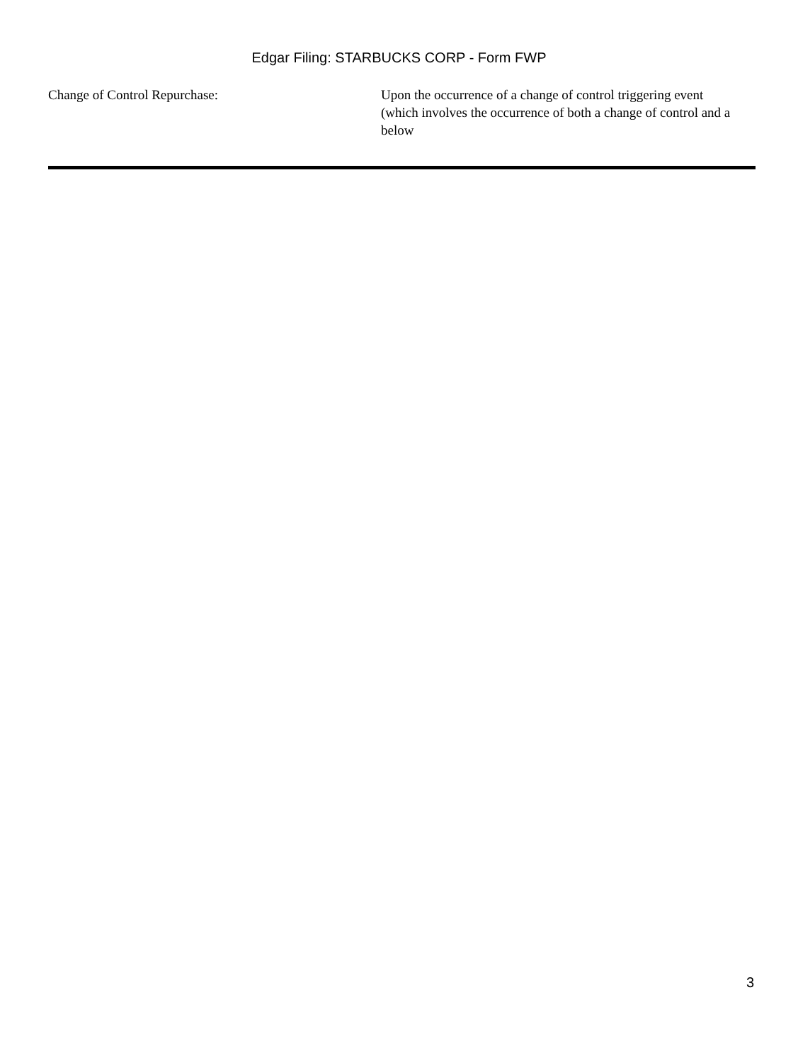Edgar Filing: STARBUCKS CORP - Form FWP
Change of Control Repurchase: Upon the occurrence of a change of control triggering event (which involves the occurrence of both a change of control and a below
3